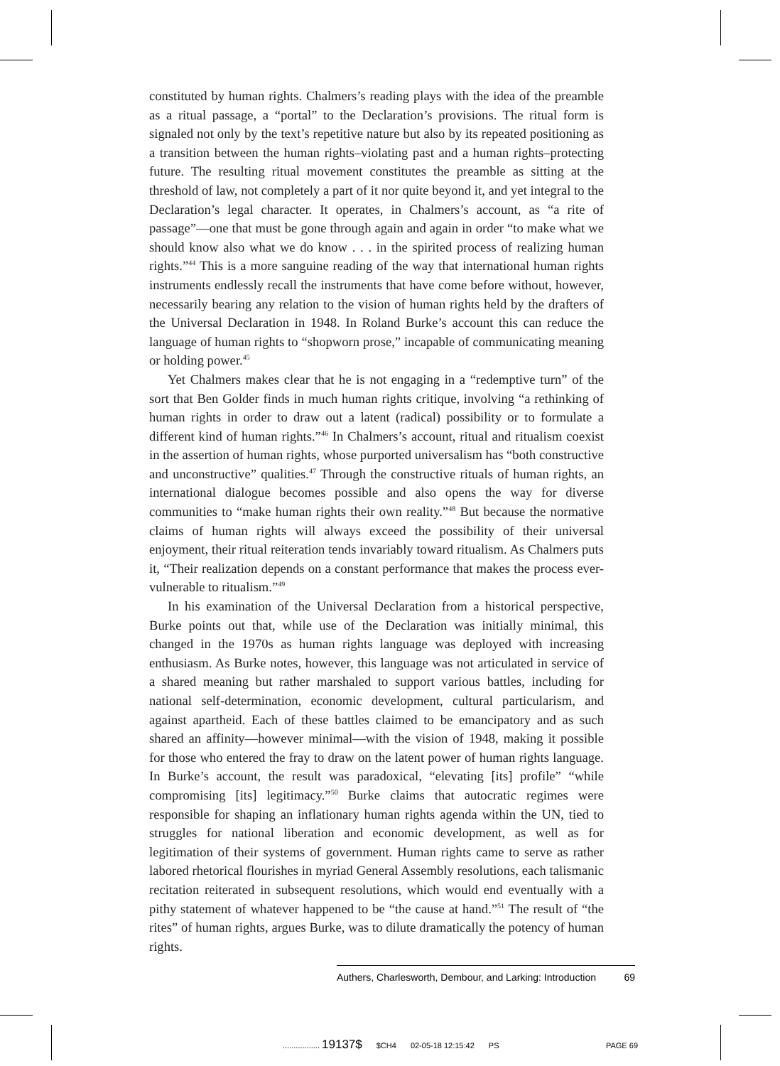constituted by human rights. Chalmers’s reading plays with the idea of the preamble as a ritual passage, a “portal” to the Declaration’s provisions. The ritual form is signaled not only by the text’s repetitive nature but also by its repeated positioning as a transition between the human rights–violating past and a human rights–protecting future. The resulting ritual movement constitutes the preamble as sitting at the threshold of law, not completely a part of it nor quite beyond it, and yet integral to the Declaration’s legal character. It operates, in Chalmers’s account, as “a rite of passage”—one that must be gone through again and again in order “to make what we should know also what we do know . . . in the spirited process of realizing human rights.”<sup>44</sup> This is a more sanguine reading of the way that international human rights instruments endlessly recall the instruments that have come before without, however, necessarily bearing any relation to the vision of human rights held by the drafters of the Universal Declaration in 1948. In Roland Burke’s account this can reduce the language of human rights to “shopworn prose,” incapable of communicating meaning or holding power.<sup>45</sup>
Yet Chalmers makes clear that he is not engaging in a “redemptive turn” of the sort that Ben Golder finds in much human rights critique, involving “a rethinking of human rights in order to draw out a latent (radical) possibility or to formulate a different kind of human rights.”<sup>46</sup> In Chalmers’s account, ritual and ritualism coexist in the assertion of human rights, whose purported universalism has “both constructive and unconstructive” qualities.<sup>47</sup> Through the constructive rituals of human rights, an international dialogue becomes possible and also opens the way for diverse communities to “make human rights their own reality.”<sup>48</sup> But because the normative claims of human rights will always exceed the possibility of their universal enjoyment, their ritual reiteration tends invariably toward ritualism. As Chalmers puts it, “Their realization depends on a constant performance that makes the process ever-vulnerable to ritualism.”<sup>49</sup>
In his examination of the Universal Declaration from a historical perspective, Burke points out that, while use of the Declaration was initially minimal, this changed in the 1970s as human rights language was deployed with increasing enthusiasm. As Burke notes, however, this language was not articulated in service of a shared meaning but rather marshaled to support various battles, including for national self-determination, economic development, cultural particularism, and against apartheid. Each of these battles claimed to be emancipatory and as such shared an affinity—however minimal—with the vision of 1948, making it possible for those who entered the fray to draw on the latent power of human rights language. In Burke’s account, the result was paradoxical, “elevating [its] profile” “while compromising [its] legitimacy.”<sup>50</sup> Burke claims that autocratic regimes were responsible for shaping an inflationary human rights agenda within the UN, tied to struggles for national liberation and economic development, as well as for legitimation of their systems of government. Human rights came to serve as rather labored rhetorical flourishes in myriad General Assembly resolutions, each talismanic recitation reiterated in subsequent resolutions, which would end eventually with a pithy statement of whatever happened to be “the cause at hand.”<sup>51</sup> The result of “the rites” of human rights, argues Burke, was to dilute dramatically the potency of human rights.
Authers, Charlesworth, Dembour, and Larking: Introduction 69
................. 19137$ $CH4 02-05-18 12:15:42 PS PAGE 69